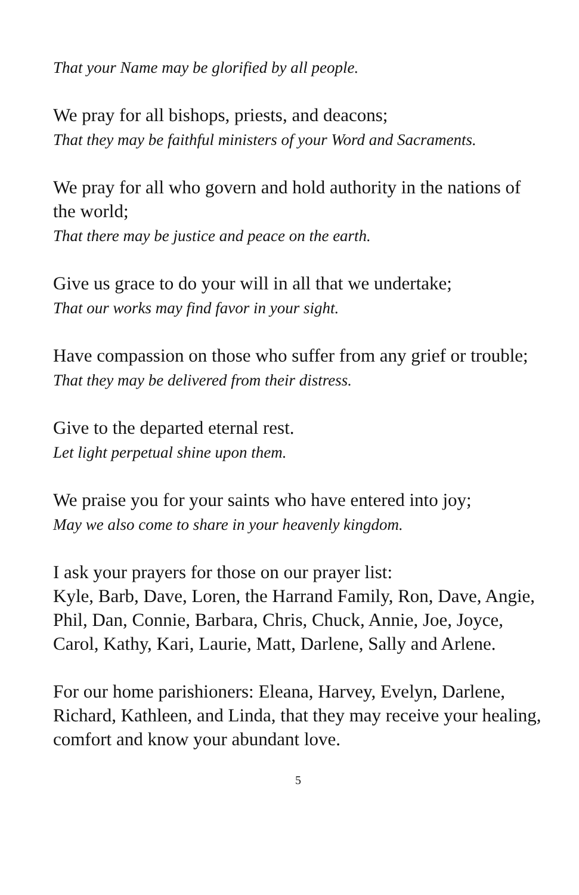That your Name may be glorified by all people.
We pray for all bishops, priests, and deacons;
That they may be faithful ministers of your Word and Sacraments.
We pray for all who govern and hold authority in the nations of the world;
That there may be justice and peace on the earth.
Give us grace to do your will in all that we undertake;
That our works may find favor in your sight.
Have compassion on those who suffer from any grief or trouble;
That they may be delivered from their distress.
Give to the departed eternal rest.
Let light perpetual shine upon them.
We praise you for your saints who have entered into joy;
May we also come to share in your heavenly kingdom.
I ask your prayers for those on our prayer list:
Kyle, Barb, Dave, Loren, the Harrand Family, Ron, Dave, Angie, Phil, Dan, Connie, Barbara, Chris, Chuck, Annie, Joe, Joyce, Carol, Kathy, Kari, Laurie, Matt, Darlene, Sally and Arlene.
For our home parishioners: Eleana, Harvey, Evelyn, Darlene, Richard, Kathleen, and Linda, that they may receive your healing, comfort and know your abundant love.
5